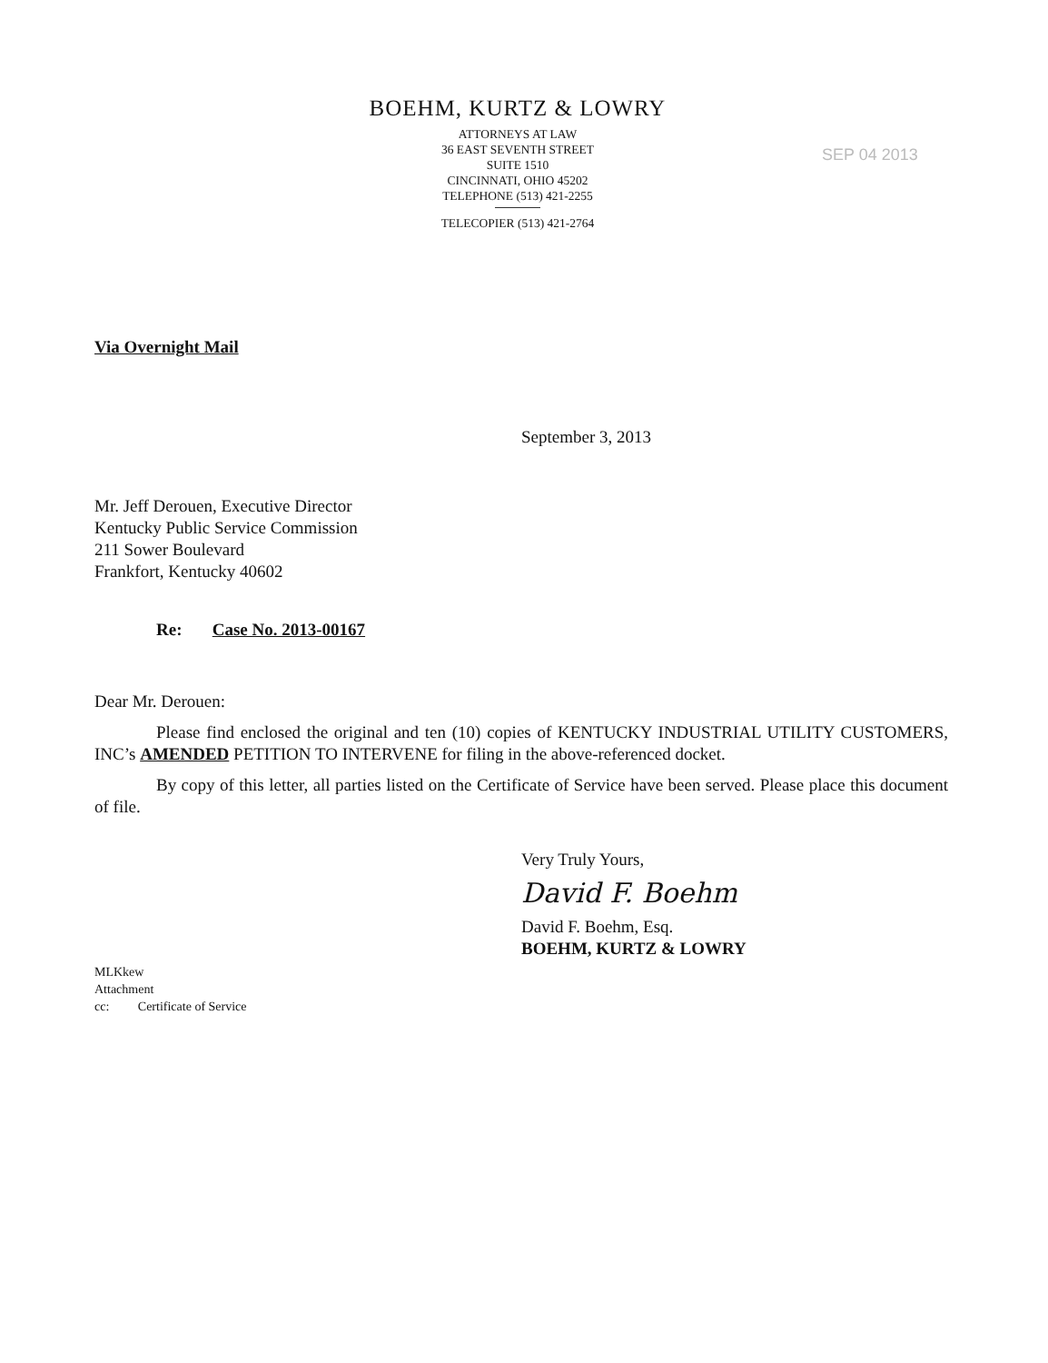BOEHM, KURTZ & LOWRY
ATTORNEYS AT LAW
36 EAST SEVENTH STREET
SUITE 1510
CINCINNATI, OHIO 45202
TELEPHONE (513) 421-2255
TELECOPIER (513) 421-2764
SEP 04 2013
Via Overnight Mail
September 3, 2013
Mr. Jeff Derouen, Executive Director
Kentucky Public Service Commission
211 Sower Boulevard
Frankfort, Kentucky 40602
Re: Case No. 2013-00167
Dear Mr. Derouen:
Please find enclosed the original and ten (10) copies of KENTUCKY INDUSTRIAL UTILITY CUSTOMERS, INC’s AMENDED PETITION TO INTERVENE for filing in the above-referenced docket.
By copy of this letter, all parties listed on the Certificate of Service have been served. Please place this document of file.
Very Truly Yours,
David F. Boehm
David F. Boehm, Esq.
BOEHM, KURTZ & LOWRY
MLKkew
Attachment
cc: Certificate of Service